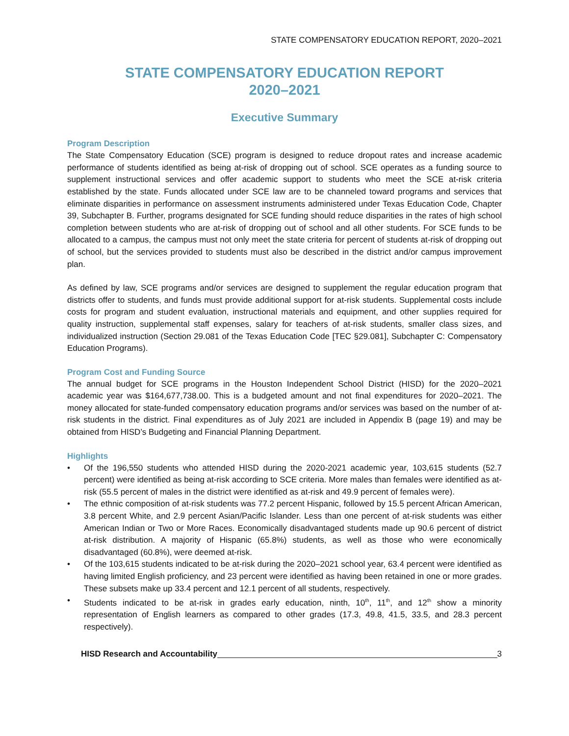STATE COMPENSATORY EDUCATION REPORT, 2020–2021
STATE COMPENSATORY EDUCATION REPORT
2020–2021
Executive Summary
Program Description
The State Compensatory Education (SCE) program is designed to reduce dropout rates and increase academic performance of students identified as being at-risk of dropping out of school. SCE operates as a funding source to supplement instructional services and offer academic support to students who meet the SCE at-risk criteria established by the state. Funds allocated under SCE law are to be channeled toward programs and services that eliminate disparities in performance on assessment instruments administered under Texas Education Code, Chapter 39, Subchapter B. Further, programs designated for SCE funding should reduce disparities in the rates of high school completion between students who are at-risk of dropping out of school and all other students. For SCE funds to be allocated to a campus, the campus must not only meet the state criteria for percent of students at-risk of dropping out of school, but the services provided to students must also be described in the district and/or campus improvement plan.
As defined by law, SCE programs and/or services are designed to supplement the regular education program that districts offer to students, and funds must provide additional support for at-risk students. Supplemental costs include costs for program and student evaluation, instructional materials and equipment, and other supplies required for quality instruction, supplemental staff expenses, salary for teachers of at-risk students, smaller class sizes, and individualized instruction (Section 29.081 of the Texas Education Code [TEC §29.081], Subchapter C: Compensatory Education Programs).
Program Cost and Funding Source
The annual budget for SCE programs in the Houston Independent School District (HISD) for the 2020–2021 academic year was $164,677,738.00. This is a budgeted amount and not final expenditures for 2020–2021. The money allocated for state-funded compensatory education programs and/or services was based on the number of at-risk students in the district. Final expenditures as of July 2021 are included in Appendix B (page 19) and may be obtained from HISD’s Budgeting and Financial Planning Department.
Highlights
• Of the 196,550 students who attended HISD during the 2020-2021 academic year, 103,615 students (52.7 percent) were identified as being at-risk according to SCE criteria. More males than females were identified as at-risk (55.5 percent of males in the district were identified as at-risk and 49.9 percent of females were).
• The ethnic composition of at-risk students was 77.2 percent Hispanic, followed by 15.5 percent African American, 3.8 percent White, and 2.9 percent Asian/Pacific Islander. Less than one percent of at-risk students was either American Indian or Two or More Races. Economically disadvantaged students made up 90.6 percent of district at-risk distribution. A majority of Hispanic (65.8%) students, as well as those who were economically disadvantaged (60.8%), were deemed at-risk.
• Of the 103,615 students indicated to be at-risk during the 2020–2021 school year, 63.4 percent were identified as having limited English proficiency, and 23 percent were identified as having been retained in one or more grades. These subsets make up 33.4 percent and 12.1 percent of all students, respectively.
• Students indicated to be at-risk in grades early education, ninth, 10<sup>th</sup>, 11<sup>th</sup>, and 12<sup>th</sup> show a minority representation of English learners as compared to other grades (17.3, 49.8, 41.5, 33.5, and 28.3 percent respectively).
HISD Research and Accountability 3